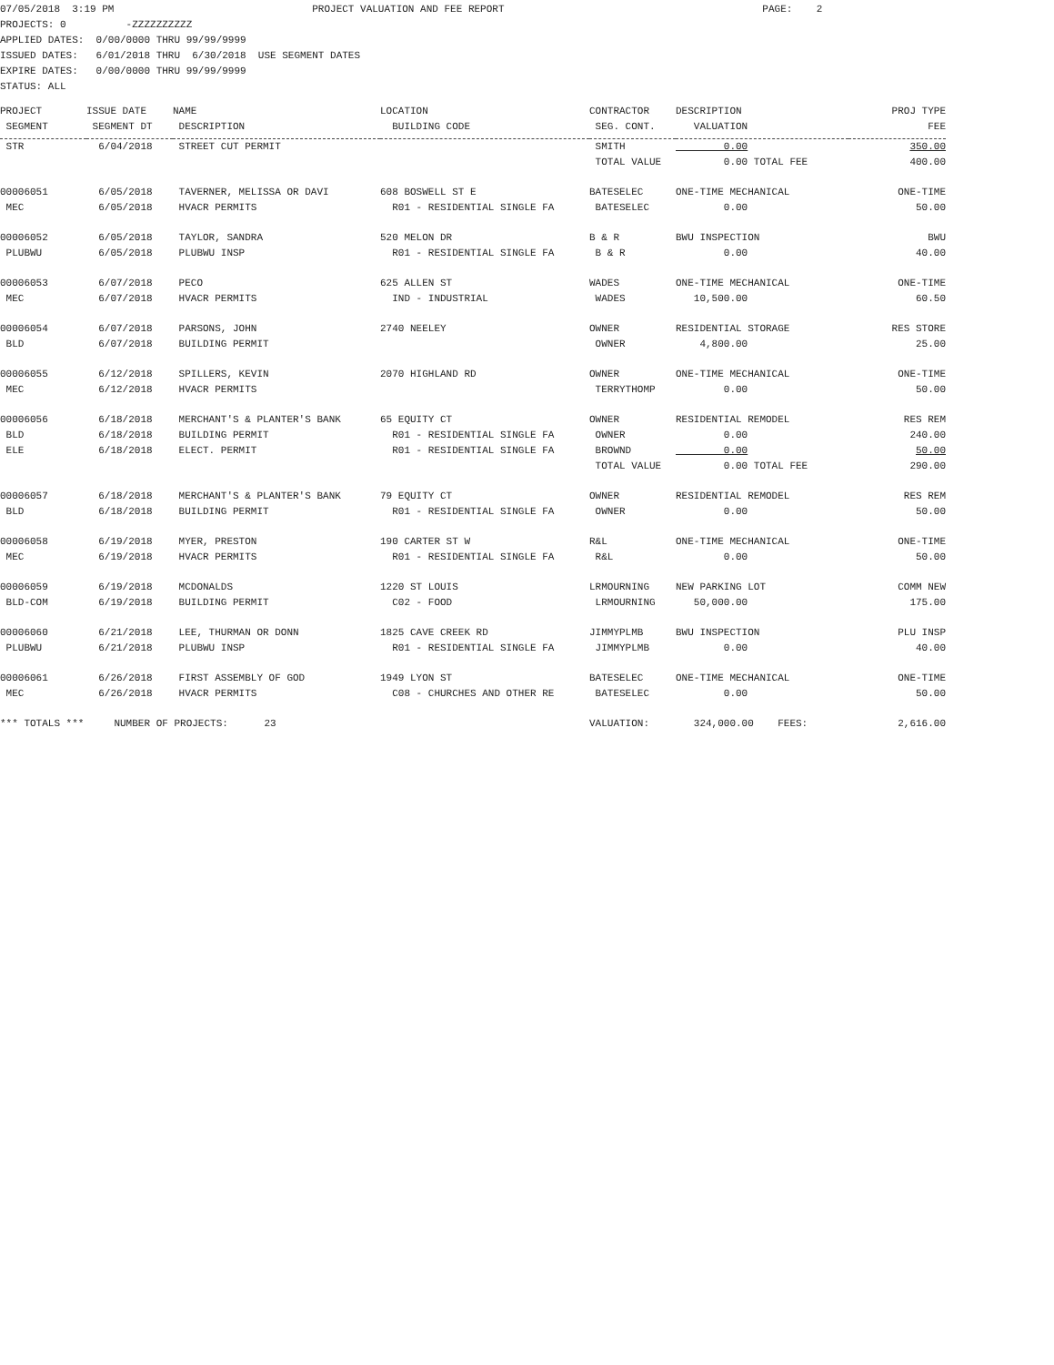07/05/2018 3:19 PM PROJECT VALUATION AND FEE REPORT PAGE: 2 PROJECTS: 0 -ZZZZZZZZZZ APPLIED DATES: 0/00/0000 THRU 99/99/9999 ISSUED DATES: 6/01/2018 THRU 6/30/2018 USE SEGMENT DATES EXPIRE DATES: 0/00/0000 THRU 99/99/9999 STATUS: ALL
| PROJECT | ISSUE DATE | NAME | LOCATION | CONTRACTOR | DESCRIPTION | PROJ TYPE |
| --- | --- | --- | --- | --- | --- | --- |
| SEGMENT | SEGMENT DT | DESCRIPTION | BUILDING CODE | SEG. CONT. | VALUATION | FEE |
| STR | 6/04/2018 | STREET CUT PERMIT | | SMITH | 0.00 | 350.00 |
| | | | | TOTAL VALUE | 0.00 TOTAL FEE | 400.00 |
| 00006051 | 6/05/2018 | TAVERNER, MELISSA OR DAVI | 608 BOSWELL ST E | BATESELEC | ONE-TIME MECHANICAL | ONE-TIME |
| MEC | 6/05/2018 | HVACR PERMITS | R01 - RESIDENTIAL SINGLE FA | BATESELEC | 0.00 | 50.00 |
| 00006052 | 6/05/2018 | TAYLOR, SANDRA | 520 MELON DR | B & R | BWU INSPECTION | BWU |
| PLUBWU | 6/05/2018 | PLUBWU INSP | R01 - RESIDENTIAL SINGLE FA | B & R | 0.00 | 40.00 |
| 00006053 | 6/07/2018 | PECO | 625 ALLEN ST | WADES | ONE-TIME MECHANICAL | ONE-TIME |
| MEC | 6/07/2018 | HVACR PERMITS | IND - INDUSTRIAL | WADES | 10,500.00 | 60.50 |
| 00006054 | 6/07/2018 | PARSONS, JOHN | 2740 NEELEY | OWNER | RESIDENTIAL STORAGE | RES STORE |
| BLD | 6/07/2018 | BUILDING PERMIT | | OWNER | 4,800.00 | 25.00 |
| 00006055 | 6/12/2018 | SPILLERS, KEVIN | 2070 HIGHLAND RD | OWNER | ONE-TIME MECHANICAL | ONE-TIME |
| MEC | 6/12/2018 | HVACR PERMITS | | TERRYTHOMP | 0.00 | 50.00 |
| 00006056 | 6/18/2018 | MERCHANT'S & PLANTER'S BANK | 65 EQUITY CT | OWNER | RESIDENTIAL REMODEL | RES REM |
| BLD | 6/18/2018 | BUILDING PERMIT | R01 - RESIDENTIAL SINGLE FA | OWNER | 0.00 | 240.00 |
| ELE | 6/18/2018 | ELECT. PERMIT | R01 - RESIDENTIAL SINGLE FA | BROWND | 0.00 | 50.00 |
| | | | | TOTAL VALUE | 0.00 TOTAL FEE | 290.00 |
| 00006057 | 6/18/2018 | MERCHANT'S & PLANTER'S BANK | 79 EQUITY CT | OWNER | RESIDENTIAL REMODEL | RES REM |
| BLD | 6/18/2018 | BUILDING PERMIT | R01 - RESIDENTIAL SINGLE FA | OWNER | 0.00 | 50.00 |
| 00006058 | 6/19/2018 | MYER, PRESTON | 190 CARTER ST W | R&L | ONE-TIME MECHANICAL | ONE-TIME |
| MEC | 6/19/2018 | HVACR PERMITS | R01 - RESIDENTIAL SINGLE FA | R&L | 0.00 | 50.00 |
| 00006059 | 6/19/2018 | MCDONALDS | 1220 ST LOUIS | LRMOURNING | NEW PARKING LOT | COMM NEW |
| BLD-COM | 6/19/2018 | BUILDING PERMIT | C02 - FOOD | LRMOURNING | 50,000.00 | 175.00 |
| 00006060 | 6/21/2018 | LEE, THURMAN OR DONN | 1825 CAVE CREEK RD | JIMMYPLMB | BWU INSPECTION | PLU INSP |
| PLUBWU | 6/21/2018 | PLUBWU INSP | R01 - RESIDENTIAL SINGLE FA | JIMMYPLMB | 0.00 | 40.00 |
| 00006061 | 6/26/2018 | FIRST ASSEMBLY OF GOD | 1949 LYON ST | BATESELEC | ONE-TIME MECHANICAL | ONE-TIME |
| MEC | 6/26/2018 | HVACR PERMITS | C08 - CHURCHES AND OTHER RE | BATESELEC | 0.00 | 50.00 |
| *** TOTALS *** NUMBER OF PROJECTS: 23 | | | | VALUATION: | 324,000.00 FEES: | 2,616.00 |